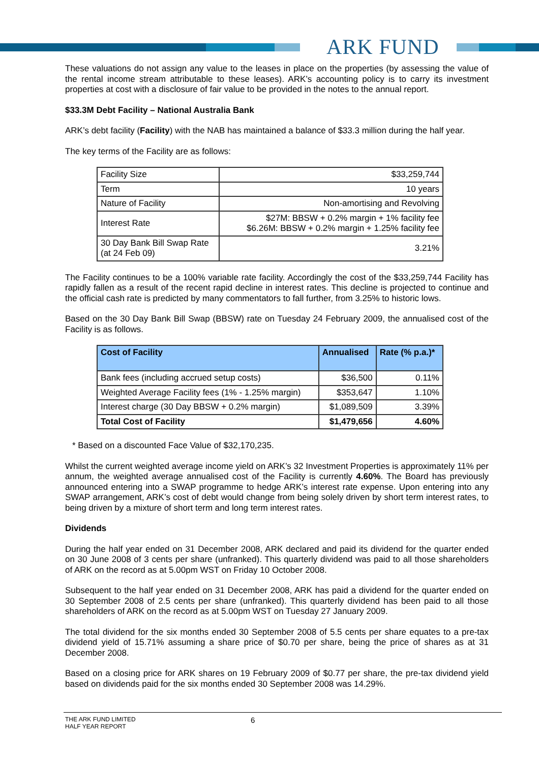ARK FUND
These valuations do not assign any value to the leases in place on the properties (by assessing the value of the rental income stream attributable to these leases). ARK’s accounting policy is to carry its investment properties at cost with a disclosure of fair value to be provided in the notes to the annual report.
$33.3M Debt Facility – National Australia Bank
ARK’s debt facility (Facility) with the NAB has maintained a balance of $33.3 million during the half year.
The key terms of the Facility are as follows:
| Facility Size | $33,259,744 |
| Term | 10 years |
| Nature of Facility | Non-amortising and Revolving |
| Interest Rate | $27M: BBSW + 0.2% margin + 1% facility fee $6.26M: BBSW + 0.2% margin + 1.25% facility fee |
| 30 Day Bank Bill Swap Rate (at 24 Feb 09) | 3.21% |
The Facility continues to be a 100% variable rate facility. Accordingly the cost of the $33,259,744 Facility has rapidly fallen as a result of the recent rapid decline in interest rates. This decline is projected to continue and the official cash rate is predicted by many commentators to fall further, from 3.25% to historic lows.
Based on the 30 Day Bank Bill Swap (BBSW) rate on Tuesday 24 February 2009, the annualised cost of the Facility is as follows.
| Cost of Facility | Annualised | Rate (% p.a.)* |
| --- | --- | --- |
| Bank fees (including accrued setup costs) | $36,500 | 0.11% |
| Weighted Average Facility fees (1% - 1.25% margin) | $353,647 | 1.10% |
| Interest charge (30 Day BBSW + 0.2% margin) | $1,089,509 | 3.39% |
| Total Cost of Facility | $1,479,656 | 4.60% |
* Based on a discounted Face Value of $32,170,235.
Whilst the current weighted average income yield on ARK’s 32 Investment Properties is approximately 11% per annum, the weighted average annualised cost of the Facility is currently 4.60%. The Board has previously announced entering into a SWAP programme to hedge ARK’s interest rate expense. Upon entering into any SWAP arrangement, ARK’s cost of debt would change from being solely driven by short term interest rates, to being driven by a mixture of short term and long term interest rates.
Dividends
During the half year ended on 31 December 2008, ARK declared and paid its dividend for the quarter ended on 30 June 2008 of 3 cents per share (unfranked). This quarterly dividend was paid to all those shareholders of ARK on the record as at 5.00pm WST on Friday 10 October 2008.
Subsequent to the half year ended on 31 December 2008, ARK has paid a dividend for the quarter ended on 30 September 2008 of 2.5 cents per share (unfranked). This quarterly dividend has been paid to all those shareholders of ARK on the record as at 5.00pm WST on Tuesday 27 January 2009.
The total dividend for the six months ended 30 September 2008 of 5.5 cents per share equates to a pre-tax dividend yield of 15.71% assuming a share price of $0.70 per share, being the price of shares as at 31 December 2008.
Based on a closing price for ARK shares on 19 February 2009 of $0.77 per share, the pre-tax dividend yield based on dividends paid for the six months ended 30 September 2008 was 14.29%.
THE ARK FUND LIMITED
HALF YEAR REPORT
6